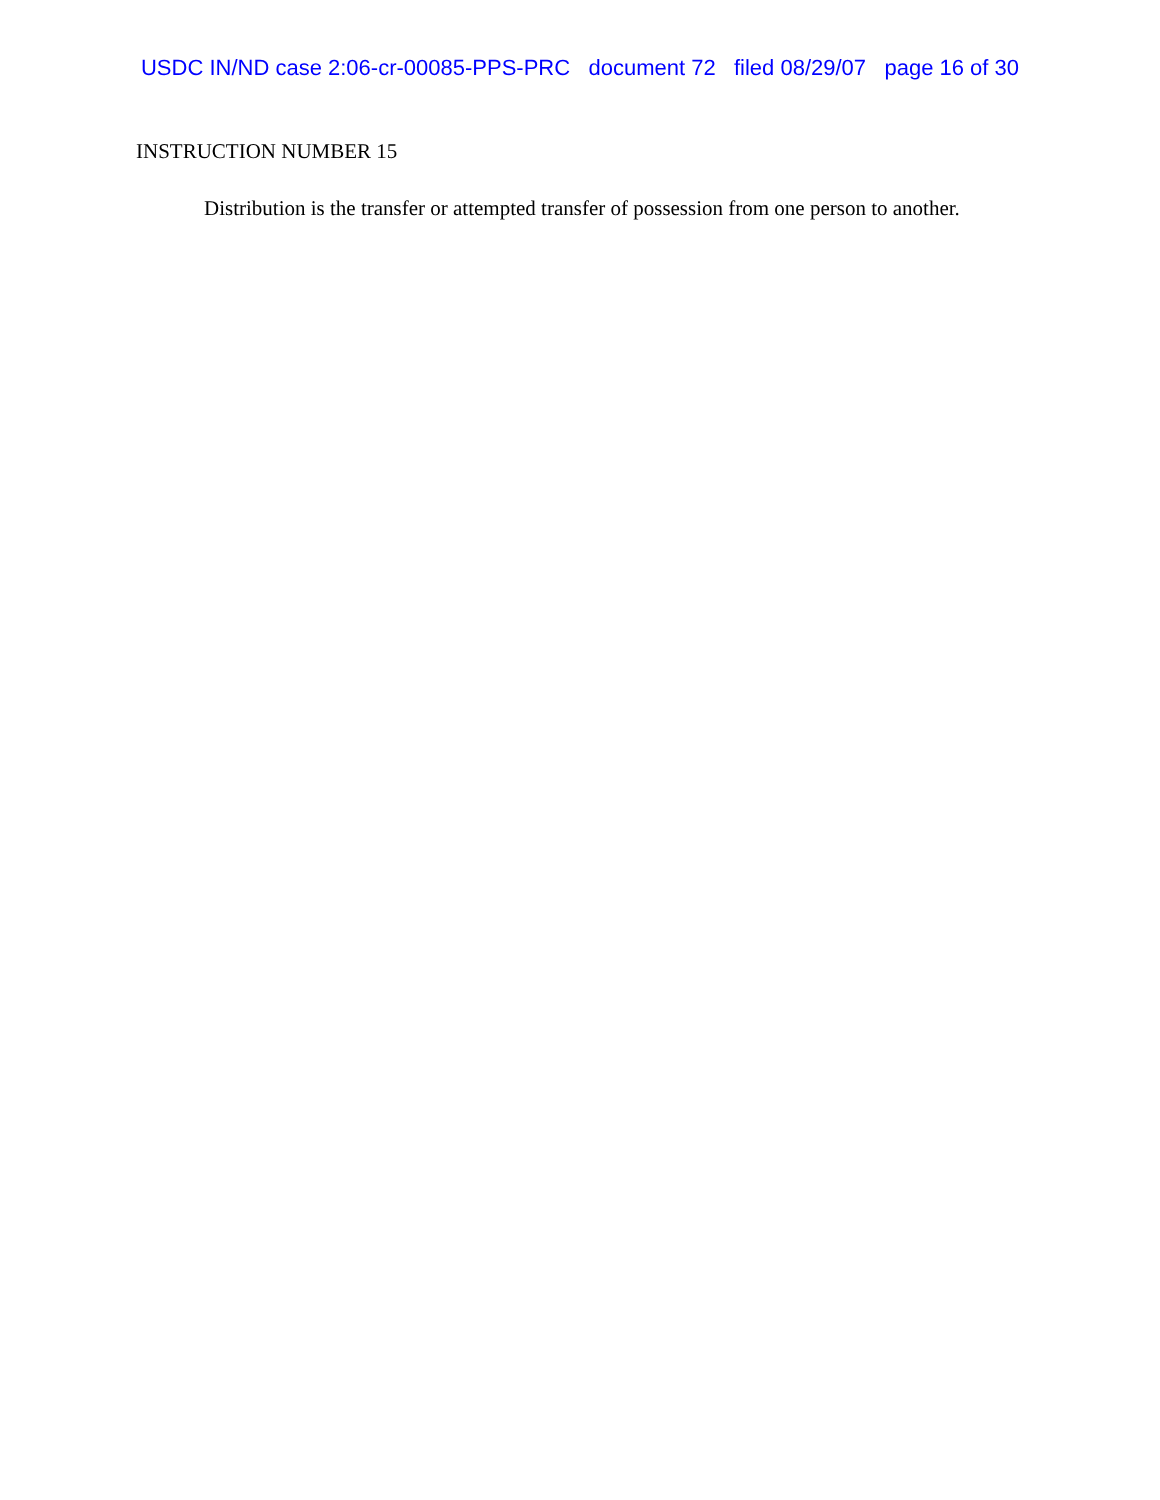USDC IN/ND case 2:06-cr-00085-PPS-PRC document 72 filed 08/29/07 page 16 of 30
INSTRUCTION NUMBER 15
Distribution is the transfer or attempted transfer of possession from one person to another.